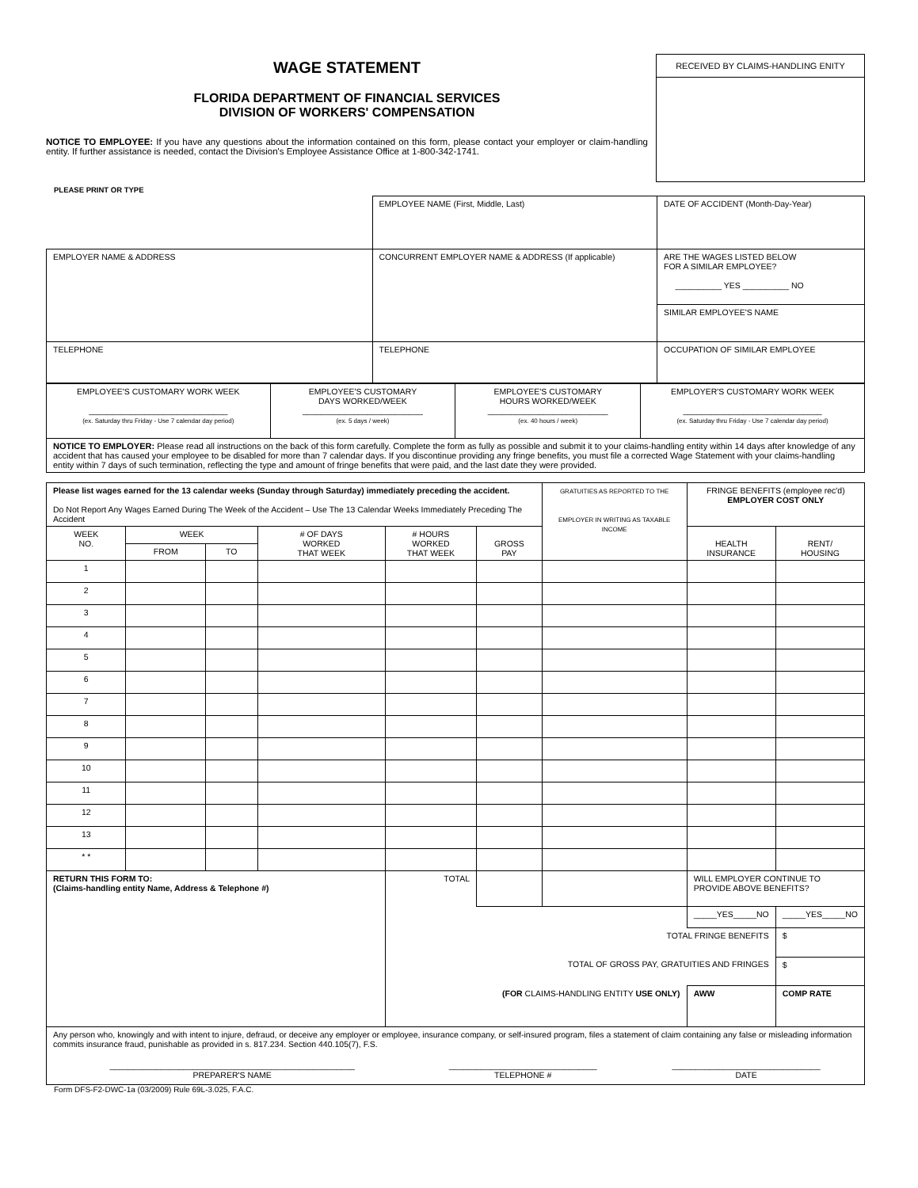WAGE STATEMENT
FLORIDA DEPARTMENT OF FINANCIAL SERVICES
DIVISION OF WORKERS' COMPENSATION
NOTICE TO EMPLOYEE: If you have any questions about the information contained on this form, please contact your employer or claim-handling entity. If further assistance is needed, contact the Division's Employee Assistance Office at 1-800-342-1741.
RECEIVED BY CLAIMS-HANDLING ENITY
PLEASE PRINT OR TYPE
| | EMPLOYEE NAME (First, Middle, Last) | DATE OF ACCIDENT (Month-Day-Year) |
| EMPLOYER NAME & ADDRESS | CONCURRENT EMPLOYER NAME & ADDRESS (If applicable) | ARE THE WAGES LISTED BELOW FOR A SIMILAR EMPLOYEE? __________ YES __________ NO |
| | | SIMILAR EMPLOYEE'S NAME |
| TELEPHONE | TELEPHONE | OCCUPATION OF SIMILAR EMPLOYEE |
| EMPLOYEE'S CUSTOMARY WORK WEEK ______________________________ (ex. Saturday thru Friday - Use 7 calendar day period) | EMPLOYEE'S CUSTOMARY DAYS WORKED/WEEK __________________________ (ex. 5 days / week) | EMPLOYEE'S CUSTOMARY HOURS WORKED/WEEK __________________________ (ex. 40 hours / week) | EMPLOYER'S CUSTOMARY WORK WEEK ______________________________ (ex. Saturday thru Friday - Use 7 calendar day period) |
| NOTICE TO EMPLOYER: Please read all instructions on the back of this form carefully. Complete the form as fully as possible and submit it to your claims-handling entity within 14 days after knowledge of any accident that has caused your employee to be disabled for more than 7 calendar days. If you discontinue providing any fringe benefits, you must file a corrected Wage Statement with your claims-handling entity within 7 days of such termination, reflecting the type and amount of fringe benefits that were paid, and the last date they were provided. | | | |
| Please list wages earned for the 13 calendar weeks (Sunday through Saturday) immediately preceding the accident. Do Not Report Any Wages Earned During The Week of the Accident – Use The 13 Calendar Weeks Immediately Preceding The Accident | | | | | | GRATUITIES AS REPORTED TO THE EMPLOYER IN WRITING AS TAXABLE INCOME | FRINGE BENEFITS (employee rec'd) EMPLOYER COST ONLY | |
| WEEK NO. | WEEK | | # OF DAYS WORKED THAT WEEK | # HOURS WORKED THAT WEEK | GROSS PAY | | HEALTH INSURANCE | RENT/ HOUSING |
| | FROM | TO | | | | | | |
| 1 | | | | | | | | |
| 2 | | | | | | | | |
| 3 | | | | | | | | |
| 4 | | | | | | | | |
| 5 | | | | | | | | |
| 6 | | | | | | | | |
| 7 | | | | | | | | |
| 8 | | | | | | | | |
| 9 | | | | | | | | |
| 10 | | | | | | | | |
| 11 | | | | | | | | |
| 12 | | | | | | | | |
| 13 | | | | | | | | |
| * * | | | | | | | | |
| RETURN THIS FORM TO: (Claims-handling entity Name, Address & Telephone #) | | | | TOTAL | | | WILL EMPLOYER CONTINUE TO PROVIDE ABOVE BENEFITS? | |
| | | | | | | | _____YES_____NO | _____YES_____NO |
| | | | | TOTAL FRINGE BENEFITS | | | | $ |
| | | | | TOTAL OF GROSS PAY, GRATUITIES AND FRINGES | | | | $ |
| | | | | (FOR CLAIMS-HANDLING ENTITY USE ONLY) | | | AWW | COMP RATE |
| Any person who, knowingly and with intent to injure, defraud, or deceive any employer or employee, insurance company, or self-insured program, files a statement of claim containing any false or misleading information commits insurance fraud, punishable as provided in s. 817.234. Section 440.105(7), F.S. / _____________________________________________________ PREPARER'S NAME / ________________________________ TELEPHONE # / ________________________________ DATE / |
Form DFS-F2-DWC-1a (03/2009) Rule 69L-3.025, F.A.C.